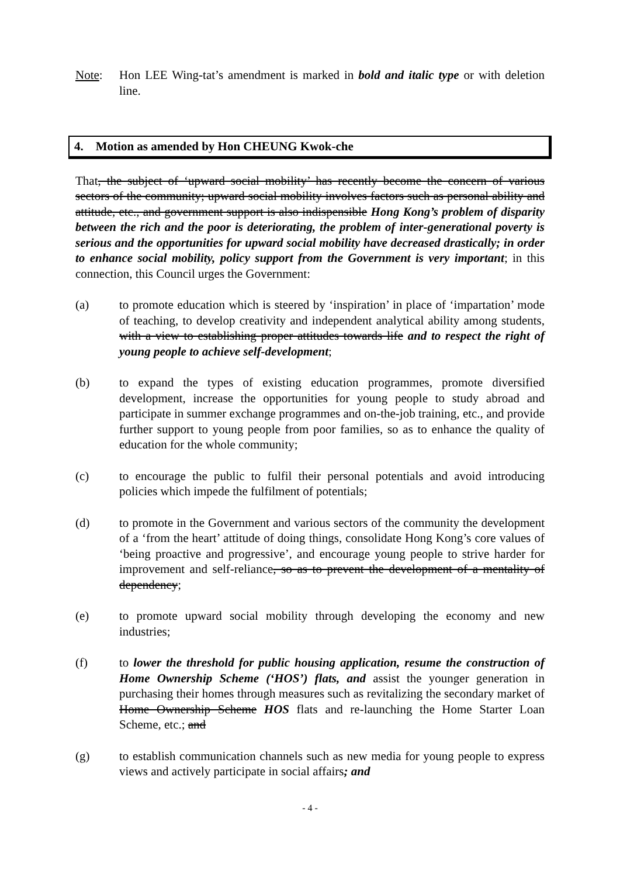Note: Hon LEE Wing-tat’s amendment is marked in bold and italic type or with deletion line.
4. Motion as amended by Hon CHEUNG Kwok-che
That, the subject of ‘upward social mobility’ has recently become the concern of various sectors of the community; upward social mobility involves factors such as personal ability and attitude, etc., and government support is also indispensible Hong Kong’s problem of disparity between the rich and the poor is deteriorating, the problem of inter-generational poverty is serious and the opportunities for upward social mobility have decreased drastically; in order to enhance social mobility, policy support from the Government is very important; in this connection, this Council urges the Government:
(a) to promote education which is steered by ‘inspiration’ in place of ‘impartation’ mode of teaching, to develop creativity and independent analytical ability among students, with a view to establishing proper attitudes towards life and to respect the right of young people to achieve self-development;
(b) to expand the types of existing education programmes, promote diversified development, increase the opportunities for young people to study abroad and participate in summer exchange programmes and on-the-job training, etc., and provide further support to young people from poor families, so as to enhance the quality of education for the whole community;
(c) to encourage the public to fulfil their personal potentials and avoid introducing policies which impede the fulfilment of potentials;
(d) to promote in the Government and various sectors of the community the development of a ‘from the heart’ attitude of doing things, consolidate Hong Kong’s core values of ‘being proactive and progressive’, and encourage young people to strive harder for improvement and self-reliance, so as to prevent the development of a mentality of dependency;
(e) to promote upward social mobility through developing the economy and new industries;
(f) to lower the threshold for public housing application, resume the construction of Home Ownership Scheme (‘HOS’) flats, and assist the younger generation in purchasing their homes through measures such as revitalizing the secondary market of Home Ownership Scheme HOS flats and re-launching the Home Starter Loan Scheme, etc.; and
(g) to establish communication channels such as new media for young people to express views and actively participate in social affairs; and
- 4 -